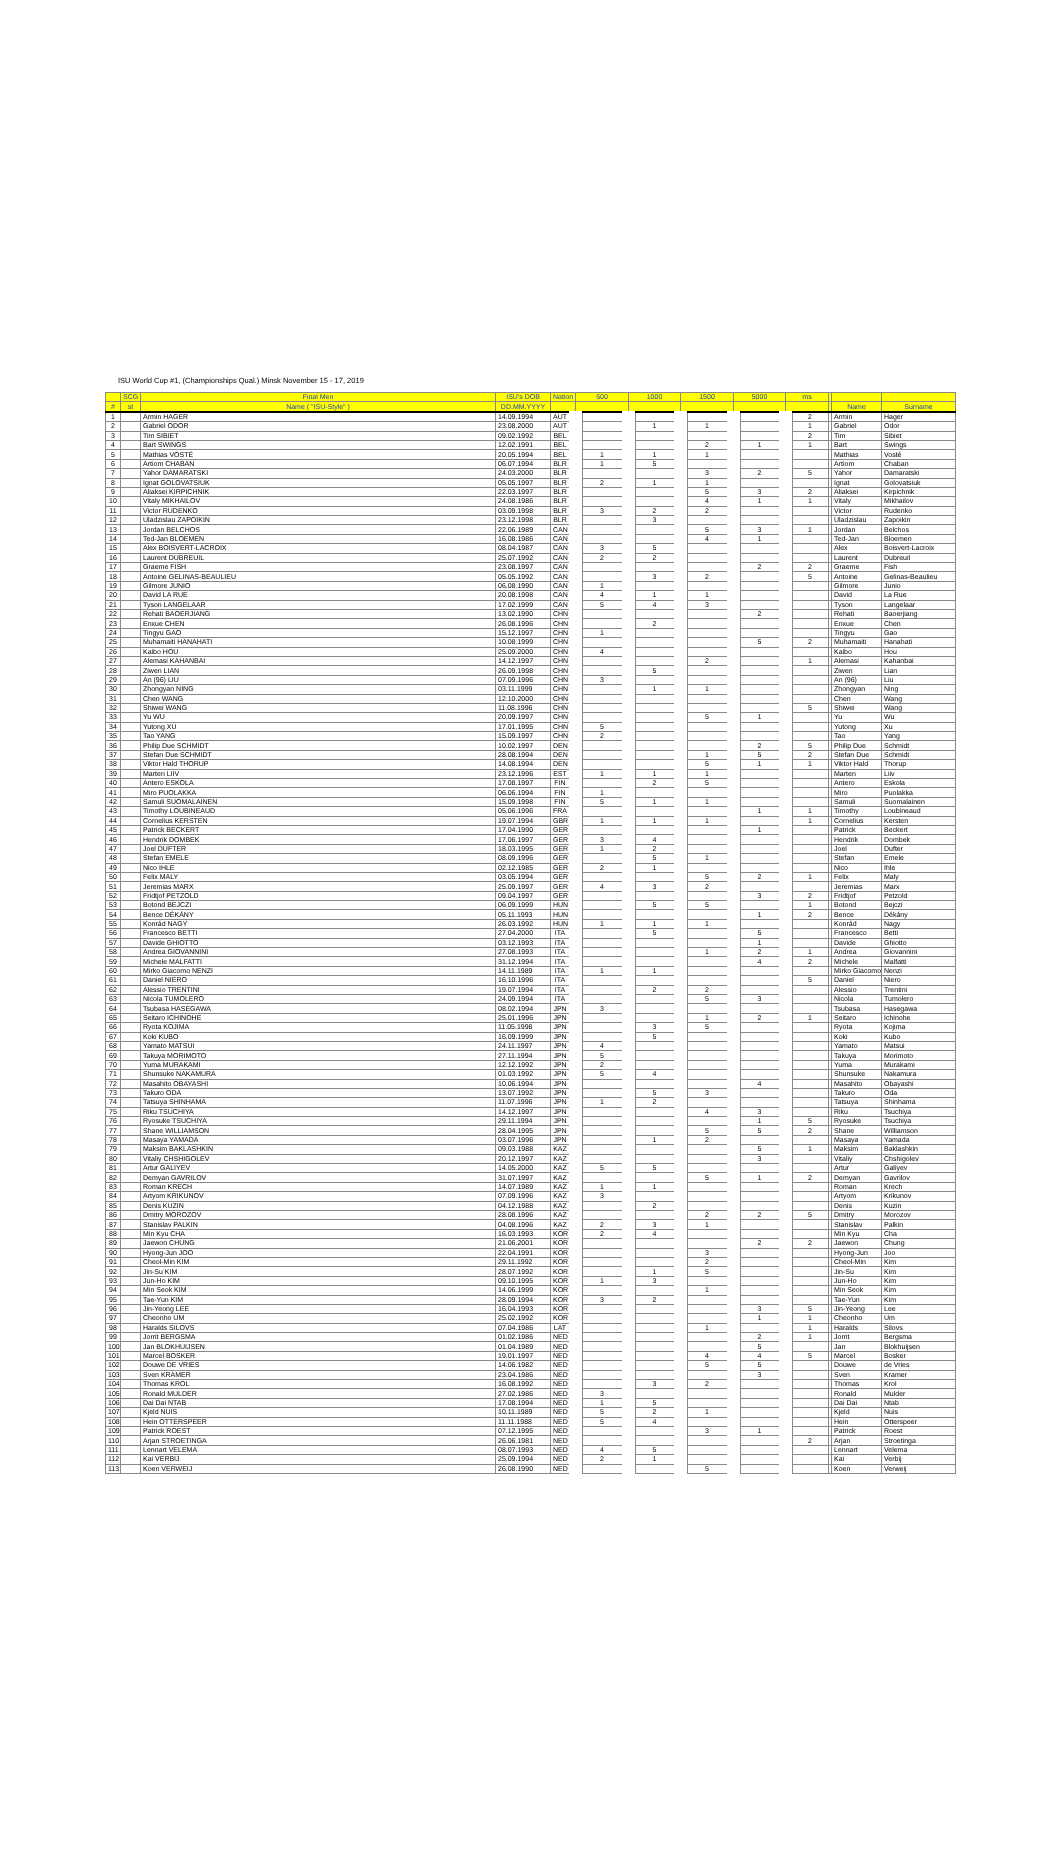ISU World Cup #1, (Championships Qual.) Minsk November 15 - 17, 2019
| | SCG | Final Men | ISU's DOB | Nation | 500 | 1000 | 1500 | 5000 | ms | | | |
| --- | --- | --- | --- | --- | --- | --- | --- | --- | --- | --- | --- | --- |
| # | st | Name ( "ISU-Style" ) | DD.MM.YYYY | | | | | | | | Name | Surname |
| 1 | | Armin HAGER | 14.09.1994 | AUT | | | | | 2 | | Armin | Hager |
| 2 | | Gabriel ODOR | 23.08.2000 | AUT | | 1 | 1 | | 1 | | Gabriel | Odor |
| 3 | | Tim SIBIET | 09.02.1992 | BEL | | | | | 2 | | Tim | Sibiet |
| 4 | | Bart SWINGS | 12.02.1991 | BEL | | | 2 | 1 | 1 | | Bart | Swings |
| 5 | | Mathias VOSTÉ | 20.05.1994 | BEL | 1 | 1 | 1 | | | | Mathias | Vosté |
| 6 | | Artiom CHABAN | 06.07.1994 | BLR | 1 | 5 | | | | | Artiom | Chaban |
| 7 | | Yahor DAMARATSKI | 24.03.2000 | BLR | | | 3 | 2 | 5 | | Yahor | Damaratski |
| 8 | | Ignat GOLOVATSIUK | 05.05.1997 | BLR | 2 | 1 | 1 | | | | Ignat | Golovatsiuk |
| 9 | | Aliaksei KIRPICHNIK | 22.03.1997 | BLR | | | 5 | 3 | 2 | | Aliaksei | Kirpichnik |
| 10 | | Vitaly MIKHAILOV | 24.08.1986 | BLR | | | 4 | 1 | 1 | | Vitaly | Mikhailov |
| 11 | | Victor RUDENKO | 03.09.1998 | BLR | 3 | 2 | 2 | | | | Victor | Rudenko |
| 12 | | Uladzislau ZAPOIKIN | 23.12.1998 | BLR | | 3 | | | | | Uladzislau | Zapoikin |
| 13 | | Jordan BELCHOS | 22.06.1989 | CAN | | | 5 | 3 | 1 | | Jordan | Belchos |
| 14 | | Ted-Jan BLOEMEN | 16.08.1986 | CAN | | | 4 | 1 | | | Ted-Jan | Bloemen |
| 15 | | Alex BOISVERT-LACROIX | 08.04.1987 | CAN | 3 | 5 | | | | | Alex | Boisvert-Lacroix |
| 16 | | Laurent DUBREUIL | 25.07.1992 | CAN | 2 | 2 | | | | | Laurent | Dubreuil |
| 17 | | Graeme FISH | 23.08.1997 | CAN | | | | 2 | 2 | | Graeme | Fish |
| 18 | | Antoine GELINAS-BEAULIEU | 05.05.1992 | CAN | | 3 | 2 | | 5 | | Antoine | Gelinas-Beaulieu |
| 19 | | Gilmore JUNIO | 06.08.1990 | CAN | 1 | | | | | | Gilmore | Junio |
| 20 | | David LA RUE | 20.08.1998 | CAN | 4 | 1 | 1 | | | | David | La Rue |
| 21 | | Tyson LANGELAAR | 17.02.1999 | CAN | 5 | 4 | 3 | | | | Tyson | Langelaar |
| 22 | | Rehati BAOERJIANG | 13.02.1990 | CHN | | | | 2 | | | Rehati | Baoerjiang |
| 23 | | Enxue CHEN | 26.08.1996 | CHN | | 2 | | | | | Enxue | Chen |
| 24 | | Tingyu GAO | 15.12.1997 | CHN | 1 | | | | | | Tingyu | Gao |
| 25 | | Muhamaiti HANAHATI | 10.08.1999 | CHN | | | | 5 | 2 | | Muhamaiti | Hanahati |
| 26 | | Kaibo HOU | 25.09.2000 | CHN | 4 | | | | | | Kaibo | Hou |
| 27 | | Alemasi KAHANBAI | 14.12.1997 | CHN | | | 2 | | 1 | | Alemasi | Kahanbai |
| 28 | | Ziwen LIAN | 26.09.1998 | CHN | | 5 | | | | | Ziwen | Lian |
| 29 | | An (96) LIU | 07.09.1996 | CHN | 3 | | | | | | An (96) | Liu |
| 30 | | Zhongyan NING | 03.11.1999 | CHN | | 1 | 1 | | | | Zhongyan | Ning |
| 31 | | Chen WANG | 12.10.2000 | CHN | | | | | | | Chen | Wang |
| 32 | | Shiwei WANG | 11.08.1996 | CHN | | | | | 5 | | Shiwei | Wang |
| 33 | | Yu WU | 20.09.1997 | CHN | | | 5 | 1 | | | Yu | Wu |
| 34 | | Yutong XU | 17.01.1995 | CHN | 5 | | | | | | Yutong | Xu |
| 35 | | Tao YANG | 15.09.1997 | CHN | 2 | | | | | | Tao | Yang |
| 36 | | Philip Due SCHMIDT | 10.02.1997 | DEN | | | | 2 | 5 | | Philip Due | Schmidt |
| 37 | | Stefan Due SCHMIDT | 28.08.1994 | DEN | | | 1 | 5 | 2 | | Stefan Due | Schmidt |
| 38 | | Viktor Hald THORUP | 14.08.1994 | DEN | | | 5 | 1 | 1 | | Viktor Hald | Thorup |
| 39 | | Marten LIIV | 23.12.1996 | EST | 1 | 1 | 1 | | | | Marten | Liiv |
| 40 | | Antero ESKOLA | 17.08.1997 | FIN | | 2 | 5 | | | | Antero | Eskola |
| 41 | | Miro PUOLAKKA | 06.06.1994 | FIN | 1 | | | | | | Miro | Puolakka |
| 42 | | Samuli SUOMALAINEN | 15.09.1998 | FIN | 5 | 1 | 1 | | | | Samuli | Suomalainen |
| 43 | | Timothy LOUBINEAUD | 05.06.1996 | FRA | | | | 1 | 1 | | Timothy | Loubineaud |
| 44 | | Cornelius KERSTEN | 19.07.1994 | GBR | 1 | 1 | 1 | | 1 | | Cornelius | Kersten |
| 45 | | Patrick BECKERT | 17.04.1990 | GER | | | | 1 | | | Patrick | Beckert |
| 46 | | Hendrik DOMBEK | 17.06.1997 | GER | 3 | 4 | | | | | Hendrik | Dombek |
| 47 | | Joel DUFTER | 18.03.1995 | GER | 1 | 2 | | | | | Joel | Dufter |
| 48 | | Stefan EMELE | 08.09.1996 | GER | | 5 | 1 | | | | Stefan | Emele |
| 49 | | Nico IHLE | 02.12.1985 | GER | 2 | 1 | | | | | Nico | Ihle |
| 50 | | Felix MALY | 03.05.1994 | GER | | | 5 | 2 | 1 | | Felix | Maly |
| 51 | | Jeremias MARX | 25.09.1997 | GER | 4 | 3 | 2 | | | | Jeremias | Marx |
| 52 | | Fridtjof PETZOLD | 09.04.1997 | GER | | | | 3 | 2 | | Fridtjof | Petzold |
| 53 | | Botond BEJCZI | 06.09.1999 | HUN | | 5 | 5 | | 1 | | Botond | Bejczi |
| 54 | | Bence DÉKÁNY | 05.11.1993 | HUN | | | | 1 | 2 | | Bence | Dékány |
| 55 | | Konrád NAGY | 26.03.1992 | HUN | 1 | 1 | 1 | | | | Konrád | Nagy |
| 56 | | Francesco BETTI | 27.04.2000 | ITA | | 5 | | 5 | | | Francesco | Betti |
| 57 | | Davide GHIOTTO | 03.12.1993 | ITA | | | | 1 | | | Davide | Ghiotto |
| 58 | | Andrea GIOVANNINI | 27.08.1993 | ITA | | | 1 | 2 | 1 | | Andrea | Giovannini |
| 59 | | Michele MALFATTI | 31.12.1994 | ITA | | | | 4 | 2 | | Michele | Malfatti |
| 60 | | Mirko Giacomo NENZI | 14.11.1989 | ITA | 1 | 1 | | | | | Mirko Giacomo | Nenzi |
| 61 | | Daniel NIERO | 16.10.1996 | ITA | | | | | 5 | | Daniel | Niero |
| 62 | | Alessio TRENTINI | 19.07.1994 | ITA | | 2 | 2 | | | | Alessio | Trentini |
| 63 | | Nicola TUMOLERO | 24.09.1994 | ITA | | | 5 | 3 | | | Nicola | Tumolero |
| 64 | | Tsubasa HASEGAWA | 08.02.1994 | JPN | 3 | | | | | | Tsubasa | Hasegawa |
| 65 | | Seitaro ICHINOHE | 25.01.1996 | JPN | | | 1 | 2 | 1 | | Seitaro | Ichinohe |
| 66 | | Ryota KOJIMA | 11.05.1998 | JPN | | 3 | 5 | | | | Ryota | Kojima |
| 67 | | Koki KUBO | 16.09.1999 | JPN | | 5 | | | | | Koki | Kubo |
| 68 | | Yamato MATSUI | 24.11.1997 | JPN | 4 | | | | | | Yamato | Matsui |
| 69 | | Takuya MORIMOTO | 27.11.1994 | JPN | 5 | | | | | | Takuya | Morimoto |
| 70 | | Yuma MURAKAMI | 12.12.1992 | JPN | 2 | | | | | | Yuma | Murakami |
| 71 | | Shunsuke NAKAMURA | 01.03.1992 | JPN | 5 | 4 | | | | | Shunsuke | Nakamura |
| 72 | | Masahito OBAYASHI | 10.06.1994 | JPN | | | | 4 | | | Masahito | Obayashi |
| 73 | | Takuro ODA | 13.07.1992 | JPN | | 5 | 3 | | | | Takuro | Oda |
| 74 | | Tatsuya SHINHAMA | 11.07.1996 | JPN | 1 | 2 | | | | | Tatsuya | Shinhama |
| 75 | | Riku TSUCHIYA | 14.12.1997 | JPN | | | 4 | 3 | | | Riku | Tsuchiya |
| 76 | | Ryosuke TSUCHIYA | 29.11.1994 | JPN | | | | 1 | 5 | | Ryosuke | Tsuchiya |
| 77 | | Shane WILLIAMSON | 28.04.1995 | JPN | | | 5 | 5 | 2 | | Shane | Williamson |
| 78 | | Masaya YAMADA | 03.07.1996 | JPN | | 1 | 2 | | | | Masaya | Yamada |
| 79 | | Maksim BAKLASHKIN | 09.03.1988 | KAZ | | | | 5 | 1 | | Maksim | Baklashkin |
| 80 | | Vitaliy CHSHIGOLEV | 20.12.1997 | KAZ | | | | 3 | | | Vitaliy | Chshigolev |
| 81 | | Artur GALIYEV | 14.05.2000 | KAZ | 5 | 5 | | | | | Artur | Galiyev |
| 82 | | Demyan GAVRILOV | 31.07.1997 | KAZ | | | 5 | 1 | 2 | | Demyan | Gavrilov |
| 83 | | Roman KRECH | 14.07.1989 | KAZ | 1 | 1 | | | | | Roman | Krech |
| 84 | | Artyom KRIKUNOV | 07.09.1996 | KAZ | 3 | | | | | | Artyom | Krikunov |
| 85 | | Denis KUZIN | 04.12.1988 | KAZ | | 2 | | | | | Denis | Kuzin |
| 86 | | Dmitry MOROZOV | 28.08.1996 | KAZ | | | 2 | 2 | 5 | | Dmitry | Morozov |
| 87 | | Stanislav PALKIN | 04.08.1996 | KAZ | 2 | 3 | 1 | | | | Stanislav | Palkin |
| 88 | | Min Kyu CHA | 16.03.1993 | KOR | 2 | 4 | | | | | Min Kyu | Cha |
| 89 | | Jaewon CHUNG | 21.06.2001 | KOR | | | | 2 | 2 | | Jaewon | Chung |
| 90 | | Hyong-Jun JOO | 22.04.1991 | KOR | | | 3 | | | | Hyong-Jun | Joo |
| 91 | | Cheol-Min KIM | 29.11.1992 | KOR | | | 2 | | | | Cheol-Min | Kim |
| 92 | | Jin-Su KIM | 28.07.1992 | KOR | | 1 | 5 | | | | Jin-Su | Kim |
| 93 | | Jun-Ho KIM | 09.10.1995 | KOR | 1 | 3 | | | | | Jun-Ho | Kim |
| 94 | | Min Seok KIM | 14.06.1999 | KOR | | | 1 | | | | Min Seok | Kim |
| 95 | | Tae-Yun KIM | 28.09.1994 | KOR | 3 | 2 | | | | | Tae-Yun | Kim |
| 96 | | Jin-Yeong LEE | 16.04.1993 | KOR | | | | 3 | 5 | | Jin-Yeong | Lee |
| 97 | | Cheonho UM | 25.02.1992 | KOR | | | | 1 | 1 | | Cheonho | Um |
| 98 | | Haralds SILOVS | 07.04.1986 | LAT | | | 1 | | 1 | | Haralds | Silovs |
| 99 | | Jorrit BERGSMA | 01.02.1986 | NED | | | | 2 | 1 | | Jorrit | Bergsma |
| 100 | | Jan BLOKHUIJSEN | 01.04.1989 | NED | | | | 5 | | | Jan | Blokhuijsen |
| 101 | | Marcel BOSKER | 19.01.1997 | NED | | | 4 | 4 | 5 | | Marcel | Bosker |
| 102 | | Douwe DE VRIES | 14.06.1982 | NED | | | 5 | 5 | | | Douwe | de Vries |
| 103 | | Sven KRAMER | 23.04.1986 | NED | | | | 3 | | | Sven | Kramer |
| 104 | | Thomas KROL | 16.08.1992 | NED | | 3 | 2 | | | | Thomas | Krol |
| 105 | | Ronald MULDER | 27.02.1986 | NED | 3 | | | | | | Ronald | Mulder |
| 106 | | Dai Dai NTAB | 17.08.1994 | NED | 1 | 5 | | | | | Dai Dai | Ntab |
| 107 | | Kjeld NUIS | 10.11.1989 | NED | 5 | 2 | 1 | | | | Kjeld | Nuis |
| 108 | | Hein OTTERSPEER | 11.11.1988 | NED | 5 | 4 | | | | | Hein | Otterspeer |
| 109 | | Patrick ROEST | 07.12.1995 | NED | | | 3 | 1 | | | Patrick | Roest |
| 110 | | Arjan STROETINGA | 26.06.1981 | NED | | | | | 2 | | Arjan | Stroetinga |
| 111 | | Lennart VELEMA | 08.07.1993 | NED | 4 | 5 | | | | | Lennart | Velema |
| 112 | | Kai VERBIJ | 25.09.1994 | NED | 2 | 1 | | | | | Kai | Verbij |
| 113 | | Koen VERWEIJ | 26.08.1990 | NED | | | 5 | | | | Koen | Verweij |